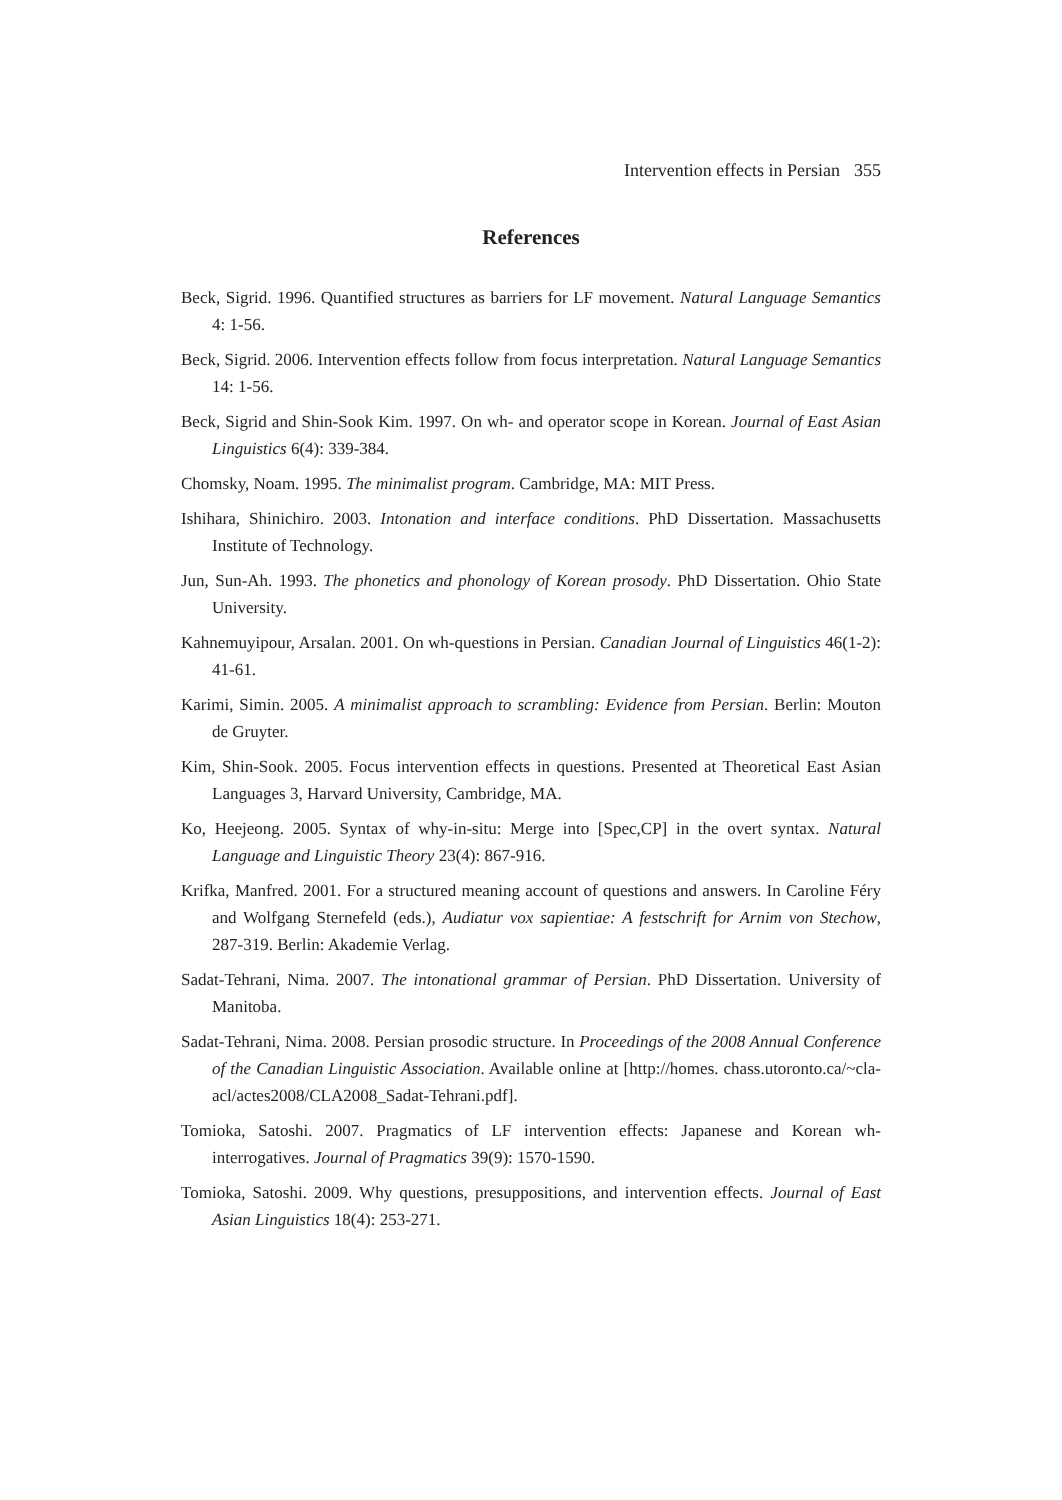Intervention effects in Persian 355
References
Beck, Sigrid. 1996. Quantified structures as barriers for LF movement. Natural Language Semantics 4: 1-56.
Beck, Sigrid. 2006. Intervention effects follow from focus interpretation. Natural Language Semantics 14: 1-56.
Beck, Sigrid and Shin-Sook Kim. 1997. On wh- and operator scope in Korean. Journal of East Asian Linguistics 6(4): 339-384.
Chomsky, Noam. 1995. The minimalist program. Cambridge, MA: MIT Press.
Ishihara, Shinichiro. 2003. Intonation and interface conditions. PhD Dissertation. Massachusetts Institute of Technology.
Jun, Sun-Ah. 1993. The phonetics and phonology of Korean prosody. PhD Dissertation. Ohio State University.
Kahnemuyipour, Arsalan. 2001. On wh-questions in Persian. Canadian Journal of Linguistics 46(1-2): 41-61.
Karimi, Simin. 2005. A minimalist approach to scrambling: Evidence from Persian. Berlin: Mouton de Gruyter.
Kim, Shin-Sook. 2005. Focus intervention effects in questions. Presented at Theoretical East Asian Languages 3, Harvard University, Cambridge, MA.
Ko, Heejeong. 2005. Syntax of why-in-situ: Merge into [Spec,CP] in the overt syntax. Natural Language and Linguistic Theory 23(4): 867-916.
Krifka, Manfred. 2001. For a structured meaning account of questions and answers. In Caroline Féry and Wolfgang Sternefeld (eds.), Audiatur vox sapientiae: A festschrift for Arnim von Stechow, 287-319. Berlin: Akademie Verlag.
Sadat-Tehrani, Nima. 2007. The intonational grammar of Persian. PhD Dissertation. University of Manitoba.
Sadat-Tehrani, Nima. 2008. Persian prosodic structure. In Proceedings of the 2008 Annual Conference of the Canadian Linguistic Association. Available online at [http://homes. chass.utoronto.ca/~cla-acl/actes2008/CLA2008_Sadat-Tehrani.pdf].
Tomioka, Satoshi. 2007. Pragmatics of LF intervention effects: Japanese and Korean wh-interrogatives. Journal of Pragmatics 39(9): 1570-1590.
Tomioka, Satoshi. 2009. Why questions, presuppositions, and intervention effects. Journal of East Asian Linguistics 18(4): 253-271.